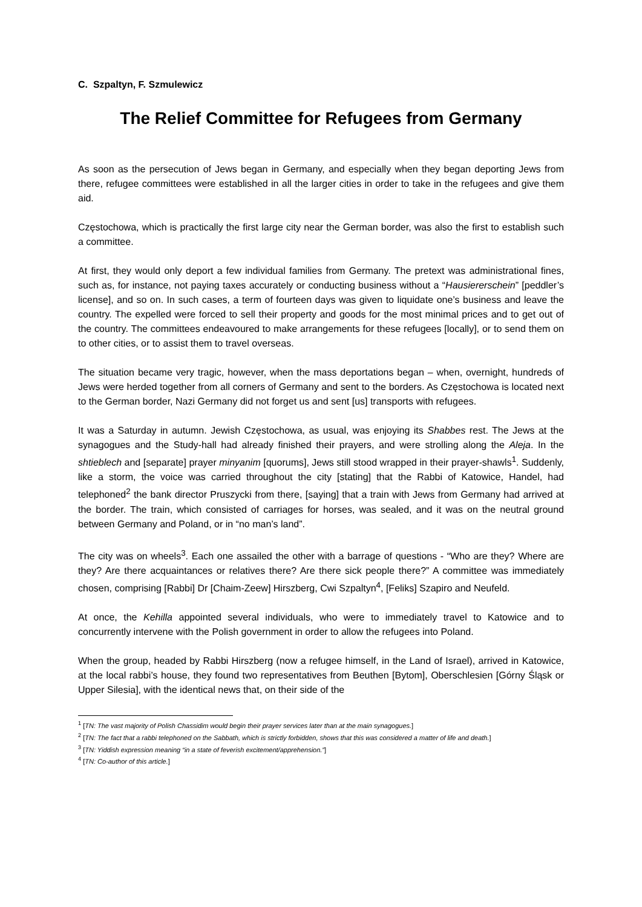C. Szpaltyn, F. Szmulewicz
The Relief Committee for Refugees from Germany
As soon as the persecution of Jews began in Germany, and especially when they began deporting Jews from there, refugee committees were established in all the larger cities in order to take in the refugees and give them aid.
Częstochowa, which is practically the first large city near the German border, was also the first to establish such a committee.
At first, they would only deport a few individual families from Germany. The pretext was administrational fines, such as, for instance, not paying taxes accurately or conducting business without a “Hausiererschein” [peddler’s license], and so on. In such cases, a term of fourteen days was given to liquidate one’s business and leave the country. The expelled were forced to sell their property and goods for the most minimal prices and to get out of the country. The committees endeavoured to make arrangements for these refugees [locally], or to send them on to other cities, or to assist them to travel overseas.
The situation became very tragic, however, when the mass deportations began – when, overnight, hundreds of Jews were herded together from all corners of Germany and sent to the borders. As Częstochowa is located next to the German border, Nazi Germany did not forget us and sent [us] transports with refugees.
It was a Saturday in autumn. Jewish Częstochowa, as usual, was enjoying its Shabbes rest. The Jews at the synagogues and the Study-hall had already finished their prayers, and were strolling along the Aleja. In the shtieblech and [separate] prayer minyanim [quorums], Jews still stood wrapped in their prayer-shawls<sup>1</sup>. Suddenly, like a storm, the voice was carried throughout the city [stating] that the Rabbi of Katowice, Handel, had telephoned<sup>2</sup> the bank director Pruszycki from there, [saying] that a train with Jews from Germany had arrived at the border. The train, which consisted of carriages for horses, was sealed, and it was on the neutral ground between Germany and Poland, or in “no man’s land”.
The city was on wheels<sup>3</sup>. Each one assailed the other with a barrage of questions - “Who are they? Where are they? Are there acquaintances or relatives there? Are there sick people there?” A committee was immediately chosen, comprising [Rabbi] Dr [Chaim-Zeew] Hirszberg, Cwi Szpaltyn<sup>4</sup>, [Feliks] Szapiro and Neufeld.
At once, the Kehilla appointed several individuals, who were to immediately travel to Katowice and to concurrently intervene with the Polish government in order to allow the refugees into Poland.
When the group, headed by Rabbi Hirszberg (now a refugee himself, in the Land of Israel), arrived in Katowice, at the local rabbi’s house, they found two representatives from Beuthen [Bytom], Oberschlesien [Górny Śląsk or Upper Silesia], with the identical news that, on their side of the
<sup>1</sup> [TN: The vast majority of Polish Chassidim would begin their prayer services later than at the main synagogues.]
<sup>2</sup> [TN: The fact that a rabbi telephoned on the Sabbath, which is strictly forbidden, shows that this was considered a matter of life and death.]
<sup>3</sup> [TN: Yiddish expression meaning “in a state of feverish excitement/apprehension.”]
<sup>4</sup> [TN: Co-author of this article.]